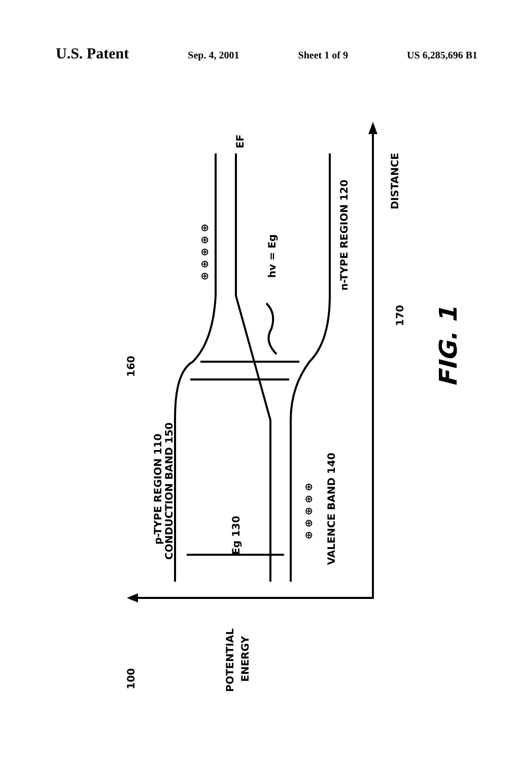U.S. Patent Sep. 4, 2001 Sheet 1 of 9 US 6,285,696 B1
CONDUCTION BAND 150
p-TYPE REGION 110
VALENCE BAND 140
n-TYPE REGION 120
DISTANCE
Eg 130
hv = Eg
EF
POTENTIAL
ENERGY
160
170
100
FIG. 1
⊕ ⊕ ⊕ ⊕ ⊕
⊕ ⊕ ⊕ ⊕ ⊕